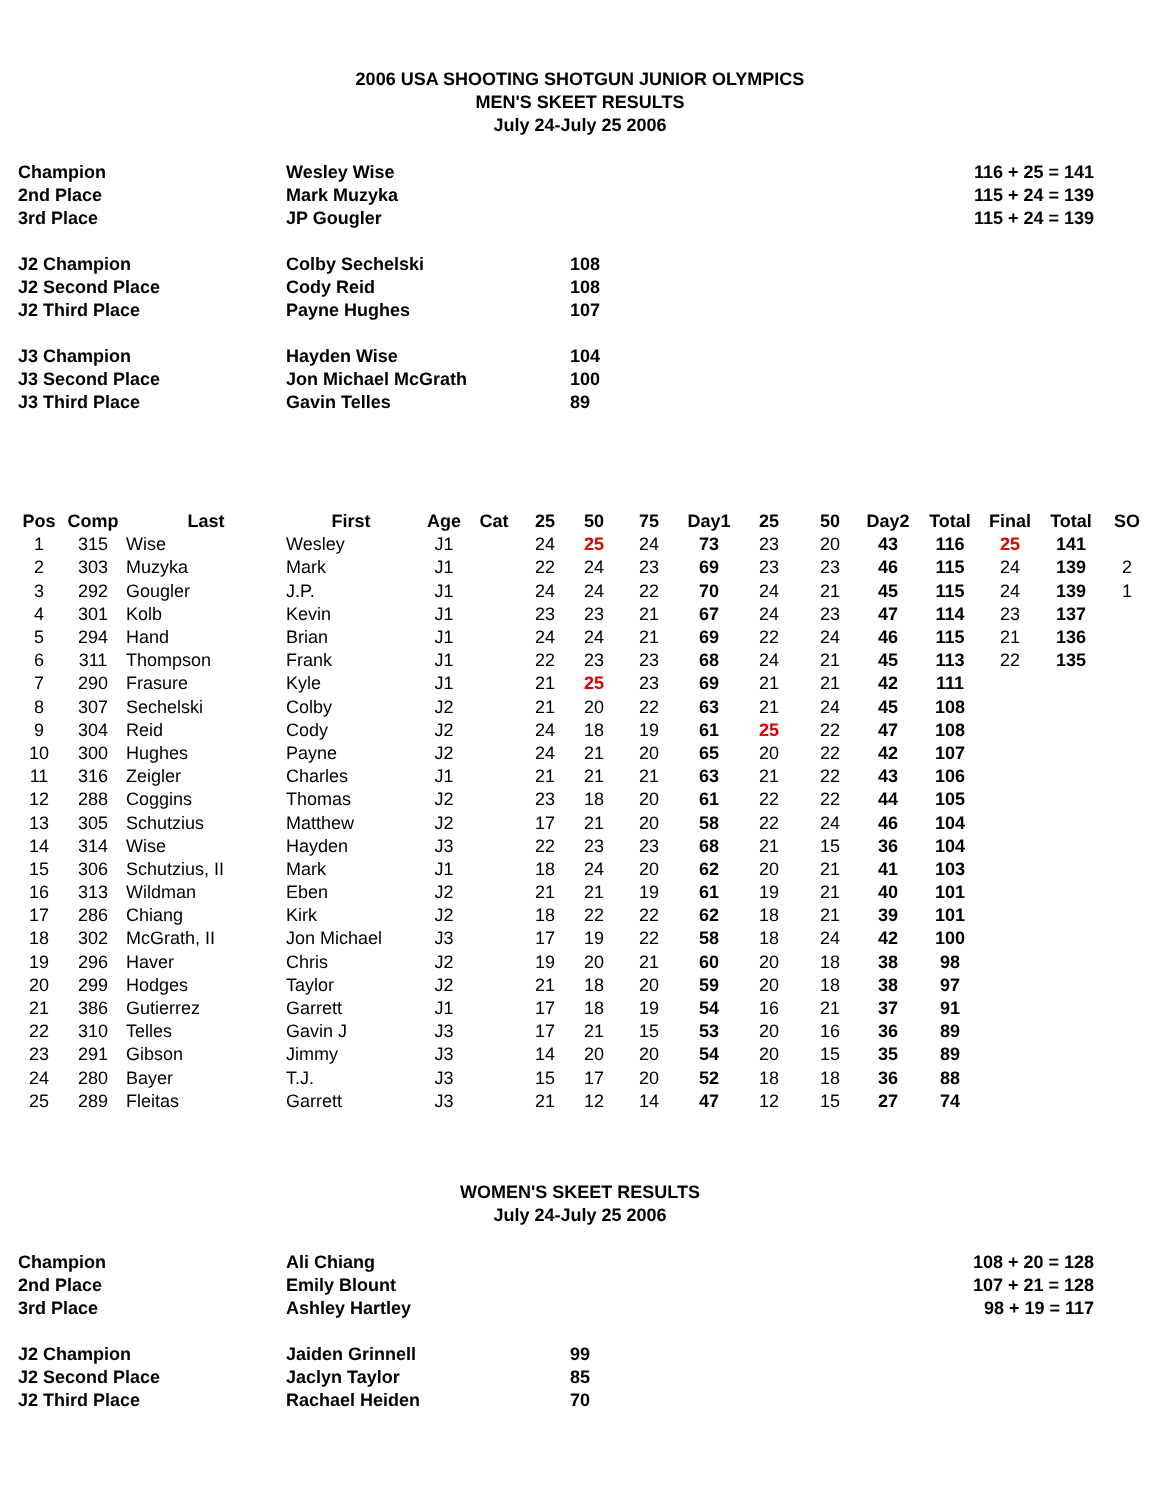2006 USA SHOOTING SHOTGUN JUNIOR OLYMPICS
MEN'S SKEET RESULTS
July 24-July 25 2006
| Champion | Wesley Wise | | 116 + 25 = 141 |
| 2nd Place | Mark Muzyka | | 115 + 24 = 139 |
| 3rd Place | JP Gougler | | 115 + 24 = 139 |
| J2 Champion | Colby Sechelski | 108 | |
| J2 Second Place | Cody Reid | 108 | |
| J2 Third Place | Payne Hughes | 107 | |
| J3 Champion | Hayden Wise | 104 | |
| J3 Second Place | Jon Michael McGrath | 100 | |
| J3 Third Place | Gavin Telles | 89 | |
| Pos | Comp | Last | First | Age | Cat | 25 | 50 | 75 | Day1 | 25 | 50 | Day2 | Total | Final | Total | SO |
| --- | --- | --- | --- | --- | --- | --- | --- | --- | --- | --- | --- | --- | --- | --- | --- | --- |
| 1 | 315 | Wise | Wesley | J1 | | 24 | 25 | 24 | 73 | 23 | 20 | 43 | 116 | 25 | 141 | |
| 2 | 303 | Muzyka | Mark | J1 | | 22 | 24 | 23 | 69 | 23 | 23 | 46 | 115 | 24 | 139 | 2 |
| 3 | 292 | Gougler | J.P. | J1 | | 24 | 24 | 22 | 70 | 24 | 21 | 45 | 115 | 24 | 139 | 1 |
| 4 | 301 | Kolb | Kevin | J1 | | 23 | 23 | 21 | 67 | 24 | 23 | 47 | 114 | 23 | 137 | |
| 5 | 294 | Hand | Brian | J1 | | 24 | 24 | 21 | 69 | 22 | 24 | 46 | 115 | 21 | 136 | |
| 6 | 311 | Thompson | Frank | J1 | | 22 | 23 | 23 | 68 | 24 | 21 | 45 | 113 | 22 | 135 | |
| 7 | 290 | Frasure | Kyle | J1 | | 21 | 25 | 23 | 69 | 21 | 21 | 42 | 111 | | | |
| 8 | 307 | Sechelski | Colby | J2 | | 21 | 20 | 22 | 63 | 21 | 24 | 45 | 108 | | | |
| 9 | 304 | Reid | Cody | J2 | | 24 | 18 | 19 | 61 | 25 | 22 | 47 | 108 | | | |
| 10 | 300 | Hughes | Payne | J2 | | 24 | 21 | 20 | 65 | 20 | 22 | 42 | 107 | | | |
| 11 | 316 | Zeigler | Charles | J1 | | 21 | 21 | 21 | 63 | 21 | 22 | 43 | 106 | | | |
| 12 | 288 | Coggins | Thomas | J2 | | 23 | 18 | 20 | 61 | 22 | 22 | 44 | 105 | | | |
| 13 | 305 | Schutzius | Matthew | J2 | | 17 | 21 | 20 | 58 | 22 | 24 | 46 | 104 | | | |
| 14 | 314 | Wise | Hayden | J3 | | 22 | 23 | 23 | 68 | 21 | 15 | 36 | 104 | | | |
| 15 | 306 | Schutzius, II | Mark | J1 | | 18 | 24 | 20 | 62 | 20 | 21 | 41 | 103 | | | |
| 16 | 313 | Wildman | Eben | J2 | | 21 | 21 | 19 | 61 | 19 | 21 | 40 | 101 | | | |
| 17 | 286 | Chiang | Kirk | J2 | | 18 | 22 | 22 | 62 | 18 | 21 | 39 | 101 | | | |
| 18 | 302 | McGrath, II | Jon Michael | J3 | | 17 | 19 | 22 | 58 | 18 | 24 | 42 | 100 | | | |
| 19 | 296 | Haver | Chris | J2 | | 19 | 20 | 21 | 60 | 20 | 18 | 38 | 98 | | | |
| 20 | 299 | Hodges | Taylor | J2 | | 21 | 18 | 20 | 59 | 20 | 18 | 38 | 97 | | | |
| 21 | 386 | Gutierrez | Garrett | J1 | | 17 | 18 | 19 | 54 | 16 | 21 | 37 | 91 | | | |
| 22 | 310 | Telles | Gavin J | J3 | | 17 | 21 | 15 | 53 | 20 | 16 | 36 | 89 | | | |
| 23 | 291 | Gibson | Jimmy | J3 | | 14 | 20 | 20 | 54 | 20 | 15 | 35 | 89 | | | |
| 24 | 280 | Bayer | T.J. | J3 | | 15 | 17 | 20 | 52 | 18 | 18 | 36 | 88 | | | |
| 25 | 289 | Fleitas | Garrett | J3 | | 21 | 12 | 14 | 47 | 12 | 15 | 27 | 74 | | | |
WOMEN'S SKEET RESULTS
July 24-July 25 2006
| Champion | Ali Chiang | | 108 + 20 = 128 |
| 2nd Place | Emily Blount | | 107 + 21 = 128 |
| 3rd Place | Ashley Hartley | | 98 + 19 = 117 |
| J2 Champion | Jaiden Grinnell | 99 | |
| J2 Second Place | Jaclyn Taylor | 85 | |
| J2 Third Place | Rachael Heiden | 70 | |